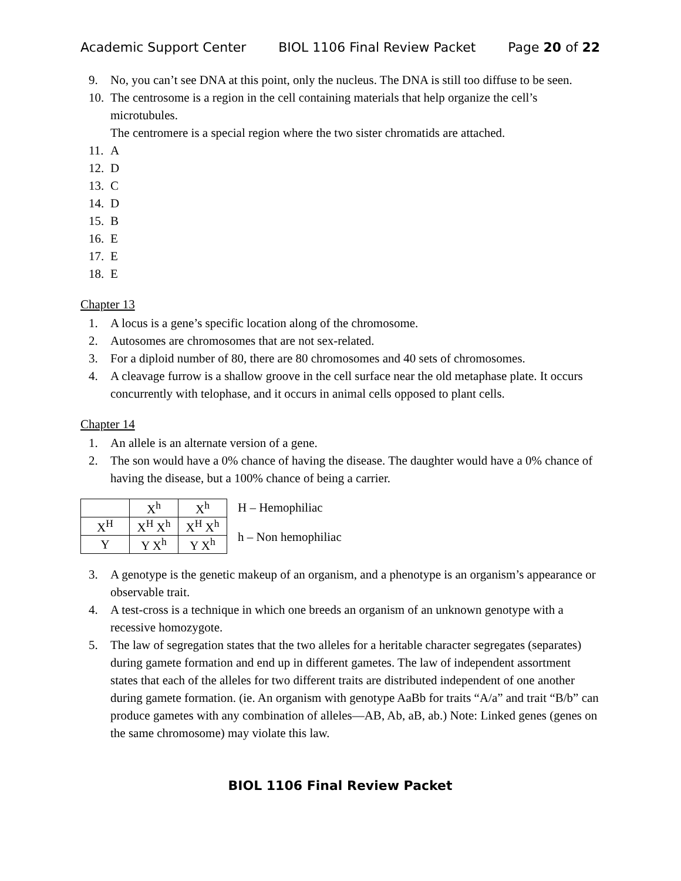Academic Support Center BIOL 1106 Final Review Packet Page 20 of 22
9. No, you can’t see DNA at this point, only the nucleus. The DNA is still too diffuse to be seen.
10. The centrosome is a region in the cell containing materials that help organize the cell’s microtubules.
The centromere is a special region where the two sister chromatids are attached.
11. A
12. D
13. C
14. D
15. B
16. E
17. E
18. E
Chapter 13
1. A locus is a gene’s specific location along of the chromosome.
2. Autosomes are chromosomes that are not sex-related.
3. For a diploid number of 80, there are 80 chromosomes and 40 sets of chromosomes.
4. A cleavage furrow is a shallow groove in the cell surface near the old metaphase plate. It occurs concurrently with telophase, and it occurs in animal cells opposed to plant cells.
Chapter 14
1. An allele is an alternate version of a gene.
2. The son would have a 0% chance of having the disease. The daughter would have a 0% chance of having the disease, but a 100% chance of being a carrier.
| | X<sup>h</sup> | X<sup>h</sup> |
| X<sup>H</sup> | X<sup>H</sup> X<sup>h</sup> | X<sup>H</sup> X<sup>h</sup> |
| Y | Y X<sup>h</sup> | Y X<sup>h</sup> |
H – Hemophiliac
h – Non hemophiliac
3. A genotype is the genetic makeup of an organism, and a phenotype is an organism’s appearance or observable trait.
4. A test-cross is a technique in which one breeds an organism of an unknown genotype with a recessive homozygote.
5. The law of segregation states that the two alleles for a heritable character segregates (separates) during gamete formation and end up in different gametes. The law of independent assortment states that each of the alleles for two different traits are distributed independent of one another during gamete formation. (ie. An organism with genotype AaBb for traits “A/a” and trait “B/b” can produce gametes with any combination of alleles—AB, Ab, aB, ab.) Note: Linked genes (genes on the same chromosome) may violate this law.
BIOL 1106 Final Review Packet